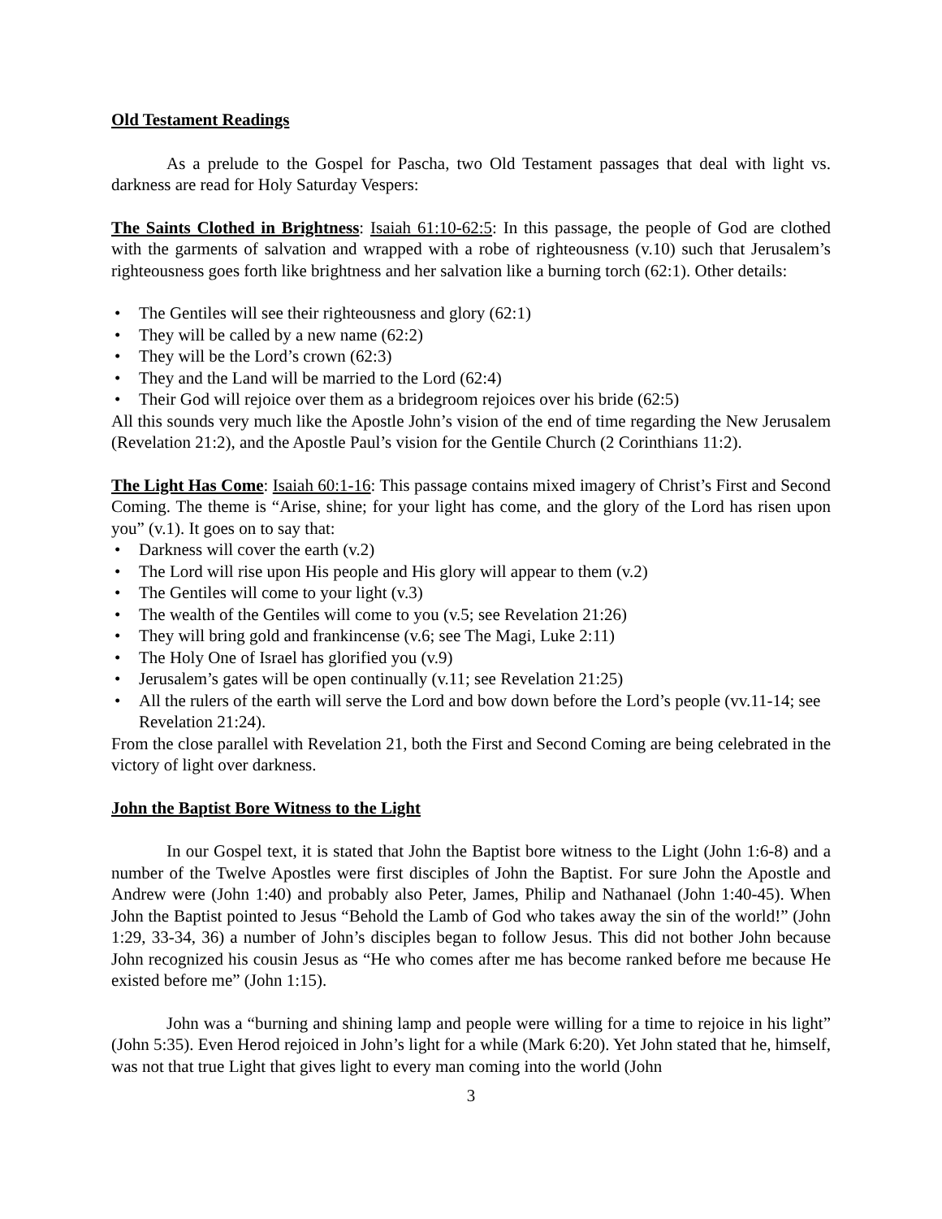Old Testament Readings
As a prelude to the Gospel for Pascha, two Old Testament passages that deal with light vs. darkness are read for Holy Saturday Vespers:
The Saints Clothed in Brightness: Isaiah 61:10-62:5: In this passage, the people of God are clothed with the garments of salvation and wrapped with a robe of righteousness (v.10) such that Jerusalem’s righteousness goes forth like brightness and her salvation like a burning torch (62:1). Other details:
• The Gentiles will see their righteousness and glory (62:1)
• They will be called by a new name (62:2)
• They will be the Lord’s crown (62:3)
• They and the Land will be married to the Lord (62:4)
• Their God will rejoice over them as a bridegroom rejoices over his bride (62:5)
All this sounds very much like the Apostle John’s vision of the end of time regarding the New Jerusalem (Revelation 21:2), and the Apostle Paul’s vision for the Gentile Church (2 Corinthians 11:2).
The Light Has Come: Isaiah 60:1-16: This passage contains mixed imagery of Christ’s First and Second Coming. The theme is “Arise, shine; for your light has come, and the glory of the Lord has risen upon you” (v.1). It goes on to say that:
• Darkness will cover the earth (v.2)
• The Lord will rise upon His people and His glory will appear to them (v.2)
• The Gentiles will come to your light (v.3)
• The wealth of the Gentiles will come to you (v.5; see Revelation 21:26)
• They will bring gold and frankincense (v.6; see The Magi, Luke 2:11)
• The Holy One of Israel has glorified you (v.9)
• Jerusalem’s gates will be open continually (v.11; see Revelation 21:25)
• All the rulers of the earth will serve the Lord and bow down before the Lord’s people (vv.11-14; see Revelation 21:24).
From the close parallel with Revelation 21, both the First and Second Coming are being celebrated in the victory of light over darkness.
John the Baptist Bore Witness to the Light
In our Gospel text, it is stated that John the Baptist bore witness to the Light (John 1:6-8) and a number of the Twelve Apostles were first disciples of John the Baptist. For sure John the Apostle and Andrew were (John 1:40) and probably also Peter, James, Philip and Nathanael (John 1:40-45). When John the Baptist pointed to Jesus “Behold the Lamb of God who takes away the sin of the world!” (John 1:29, 33-34, 36) a number of John’s disciples began to follow Jesus. This did not bother John because John recognized his cousin Jesus as “He who comes after me has become ranked before me because He existed before me” (John 1:15).
John was a “burning and shining lamp and people were willing for a time to rejoice in his light” (John 5:35). Even Herod rejoiced in John’s light for a while (Mark 6:20). Yet John stated that he, himself, was not that true Light that gives light to every man coming into the world (John
3